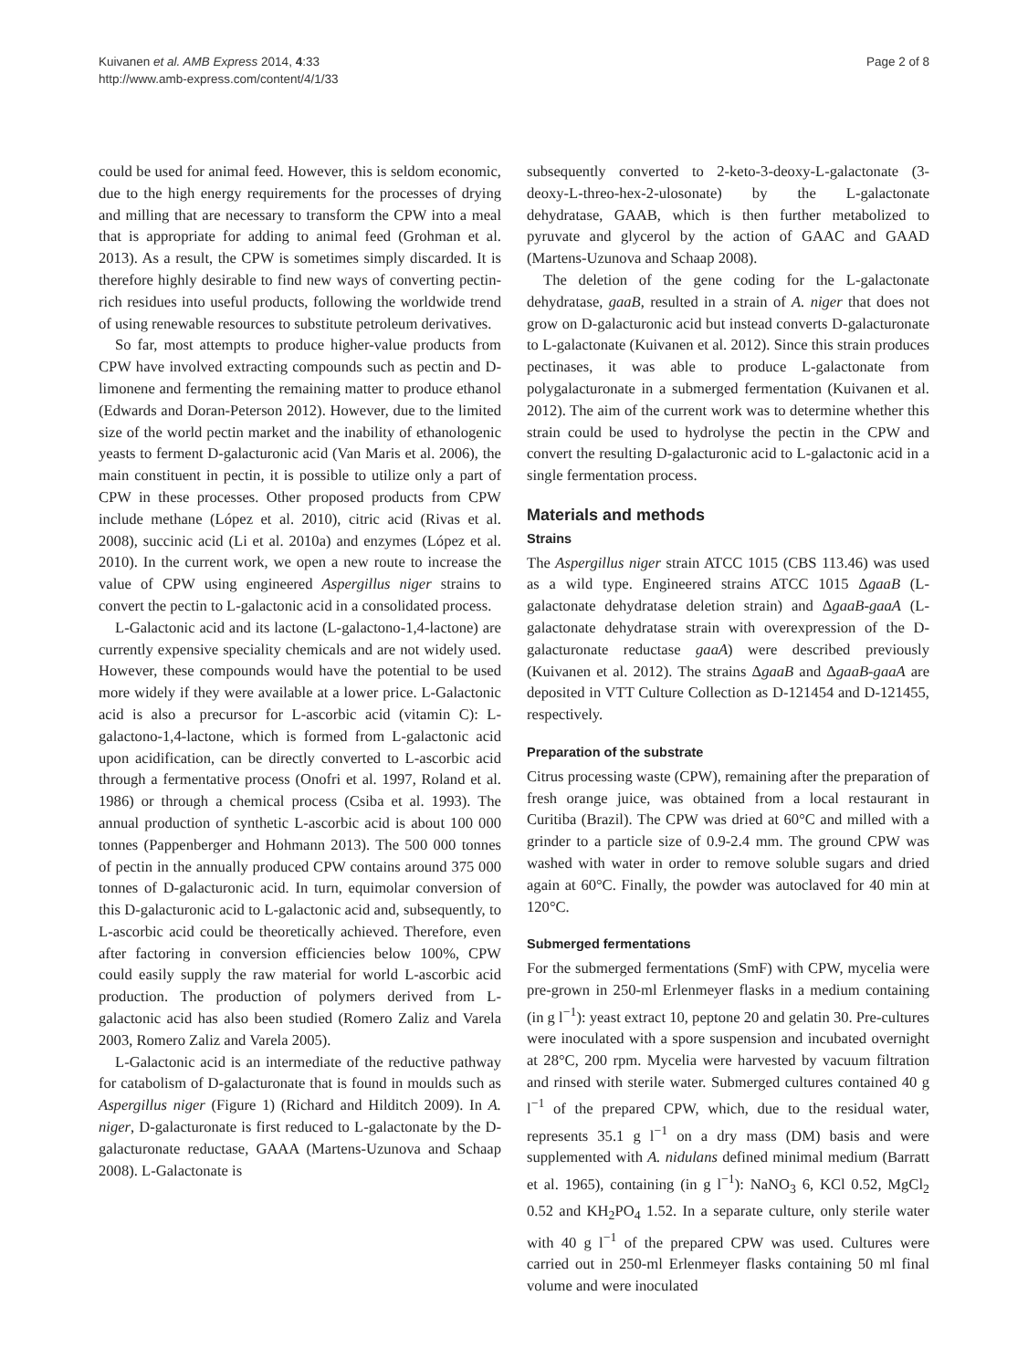Kuivanen et al. AMB Express 2014, 4:33
http://www.amb-express.com/content/4/1/33
Page 2 of 8
could be used for animal feed. However, this is seldom economic, due to the high energy requirements for the processes of drying and milling that are necessary to transform the CPW into a meal that is appropriate for adding to animal feed (Grohman et al. 2013). As a result, the CPW is sometimes simply discarded. It is therefore highly desirable to find new ways of converting pectin-rich residues into useful products, following the worldwide trend of using renewable resources to substitute petroleum derivatives.
So far, most attempts to produce higher-value products from CPW have involved extracting compounds such as pectin and D-limonene and fermenting the remaining matter to produce ethanol (Edwards and Doran-Peterson 2012). However, due to the limited size of the world pectin market and the inability of ethanologenic yeasts to ferment D-galacturonic acid (Van Maris et al. 2006), the main constituent in pectin, it is possible to utilize only a part of CPW in these processes. Other proposed products from CPW include methane (López et al. 2010), citric acid (Rivas et al. 2008), succinic acid (Li et al. 2010a) and enzymes (López et al. 2010). In the current work, we open a new route to increase the value of CPW using engineered Aspergillus niger strains to convert the pectin to L-galactonic acid in a consolidated process.
L-Galactonic acid and its lactone (L-galactono-1,4-lactone) are currently expensive speciality chemicals and are not widely used. However, these compounds would have the potential to be used more widely if they were available at a lower price. L-Galactonic acid is also a precursor for L-ascorbic acid (vitamin C): L-galactono-1,4-lactone, which is formed from L-galactonic acid upon acidification, can be directly converted to L-ascorbic acid through a fermentative process (Onofri et al. 1997, Roland et al. 1986) or through a chemical process (Csiba et al. 1993). The annual production of synthetic L-ascorbic acid is about 100 000 tonnes (Pappenberger and Hohmann 2013). The 500 000 tonnes of pectin in the annually produced CPW contains around 375 000 tonnes of D-galacturonic acid. In turn, equimolar conversion of this D-galacturonic acid to L-galactonic acid and, subsequently, to L-ascorbic acid could be theoretically achieved. Therefore, even after factoring in conversion efficiencies below 100%, CPW could easily supply the raw material for world L-ascorbic acid production. The production of polymers derived from L-galactonic acid has also been studied (Romero Zaliz and Varela 2003, Romero Zaliz and Varela 2005).
L-Galactonic acid is an intermediate of the reductive pathway for catabolism of D-galacturonate that is found in moulds such as Aspergillus niger (Figure 1) (Richard and Hilditch 2009). In A. niger, D-galacturonate is first reduced to L-galactonate by the D-galacturonate reductase, GAAA (Martens-Uzunova and Schaap 2008). L-Galactonate is
subsequently converted to 2-keto-3-deoxy-L-galactonate (3-deoxy-L-threo-hex-2-ulosonate) by the L-galactonate dehydratase, GAAB, which is then further metabolized to pyruvate and glycerol by the action of GAAC and GAAD (Martens-Uzunova and Schaap 2008).
The deletion of the gene coding for the L-galactonate dehydratase, gaaB, resulted in a strain of A. niger that does not grow on D-galacturonic acid but instead converts D-galacturonate to L-galactonate (Kuivanen et al. 2012). Since this strain produces pectinases, it was able to produce L-galactonate from polygalacturonate in a submerged fermentation (Kuivanen et al. 2012). The aim of the current work was to determine whether this strain could be used to hydrolyse the pectin in the CPW and convert the resulting D-galacturonic acid to L-galactonic acid in a single fermentation process.
Materials and methods
Strains
The Aspergillus niger strain ATCC 1015 (CBS 113.46) was used as a wild type. Engineered strains ATCC 1015 ΔgaaB (L-galactonate dehydratase deletion strain) and ΔgaaB-gaaA (L-galactonate dehydratase strain with overexpression of the D-galacturonate reductase gaaA) were described previously (Kuivanen et al. 2012). The strains ΔgaaB and ΔgaaB-gaaA are deposited in VTT Culture Collection as D-121454 and D-121455, respectively.
Preparation of the substrate
Citrus processing waste (CPW), remaining after the preparation of fresh orange juice, was obtained from a local restaurant in Curitiba (Brazil). The CPW was dried at 60°C and milled with a grinder to a particle size of 0.9-2.4 mm. The ground CPW was washed with water in order to remove soluble sugars and dried again at 60°C. Finally, the powder was autoclaved for 40 min at 120°C.
Submerged fermentations
For the submerged fermentations (SmF) with CPW, mycelia were pre-grown in 250-ml Erlenmeyer flasks in a medium containing (in g l<sup>−1</sup>): yeast extract 10, peptone 20 and gelatin 30. Pre-cultures were inoculated with a spore suspension and incubated overnight at 28°C, 200 rpm. Mycelia were harvested by vacuum filtration and rinsed with sterile water. Submerged cultures contained 40 g l<sup>−1</sup> of the prepared CPW, which, due to the residual water, represents 35.1 g l<sup>−1</sup> on a dry mass (DM) basis and were supplemented with A. nidulans defined minimal medium (Barratt et al. 1965), containing (in g l<sup>−1</sup>): NaNO<sub>3</sub> 6, KCl 0.52, MgCl<sub>2</sub> 0.52 and KH<sub>2</sub>PO<sub>4</sub> 1.52. In a separate culture, only sterile water with 40 g l<sup>−1</sup> of the prepared CPW was used. Cultures were carried out in 250-ml Erlenmeyer flasks containing 50 ml final volume and were inoculated